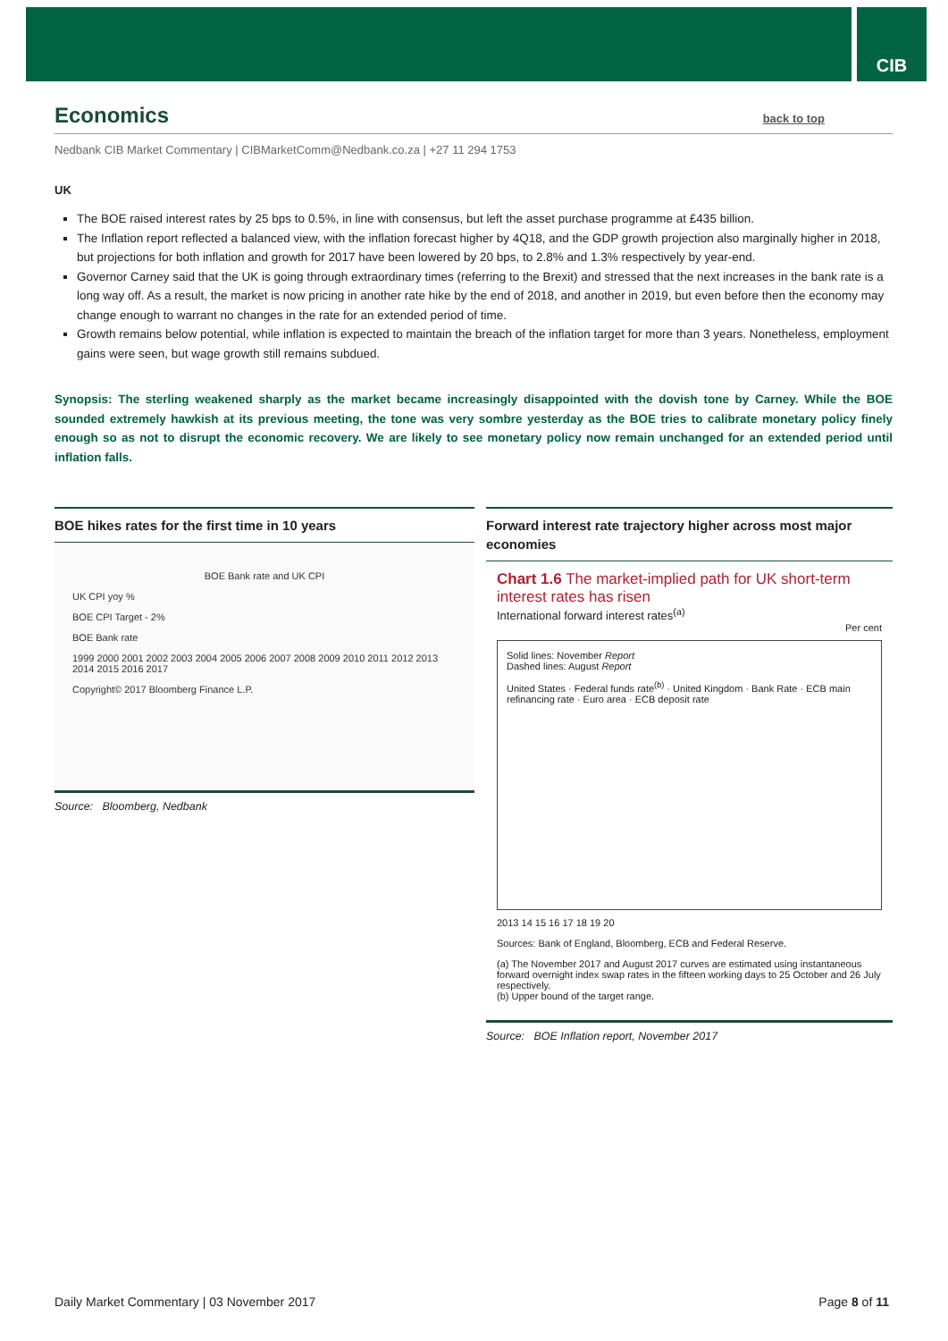CIB
Economics back to top
Nedbank CIB Market Commentary | CIBMarketComm@Nedbank.co.za | +27 11 294 1753
UK
The BOE raised interest rates by 25 bps to 0.5%, in line with consensus, but left the asset purchase programme at £435 billion.
The Inflation report reflected a balanced view, with the inflation forecast higher by 4Q18, and the GDP growth projection also marginally higher in 2018, but projections for both inflation and growth for 2017 have been lowered by 20 bps, to 2.8% and 1.3% respectively by year-end.
Governor Carney said that the UK is going through extraordinary times (referring to the Brexit) and stressed that the next increases in the bank rate is a long way off. As a result, the market is now pricing in another rate hike by the end of 2018, and another in 2019, but even before then the economy may change enough to warrant no changes in the rate for an extended period of time.
Growth remains below potential, while inflation is expected to maintain the breach of the inflation target for more than 3 years. Nonetheless, employment gains were seen, but wage growth still remains subdued.
Synopsis: The sterling weakened sharply as the market became increasingly disappointed with the dovish tone by Carney. While the BOE sounded extremely hawkish at its previous meeting, the tone was very sombre yesterday as the BOE tries to calibrate monetary policy finely enough so as not to disrupt the economic recovery. We are likely to see monetary policy now remain unchanged for an extended period until inflation falls.
BOE hikes rates for the first time in 10 years
BOE Bank rate and UK CPI
UK CPI yoy %
BOE CPI Target - 2%
BOE Bank rate
1999 2000 2001 2002 2003 2004 2005 2006 2007 2008 2009 2010 2011 2012 2013 2014 2015 2016 2017
Copyright© 2017 Bloomberg Finance L.P.
Source: Bloomberg, Nedbank
Forward interest rate trajectory higher across most major economies
Chart 1.6 The market-implied path for UK short-term interest rates has risen
International forward interest rates<sup>(a)</sup>
Per cent
Solid lines: November Report
Dashed lines: August Report
United States · Federal funds rate<sup>(b)</sup> · United Kingdom · Bank Rate · ECB main refinancing rate · Euro area · ECB deposit rate
2013 14 15 16 17 18 19 20
Sources: Bank of England, Bloomberg, ECB and Federal Reserve.
(a) The November 2017 and August 2017 curves are estimated using instantaneous forward overnight index swap rates in the fifteen working days to 25 October and 26 July respectively.
(b) Upper bound of the target range.
Source: BOE Inflation report, November 2017
Daily Market Commentary | 03 November 2017 Page 8 of 11